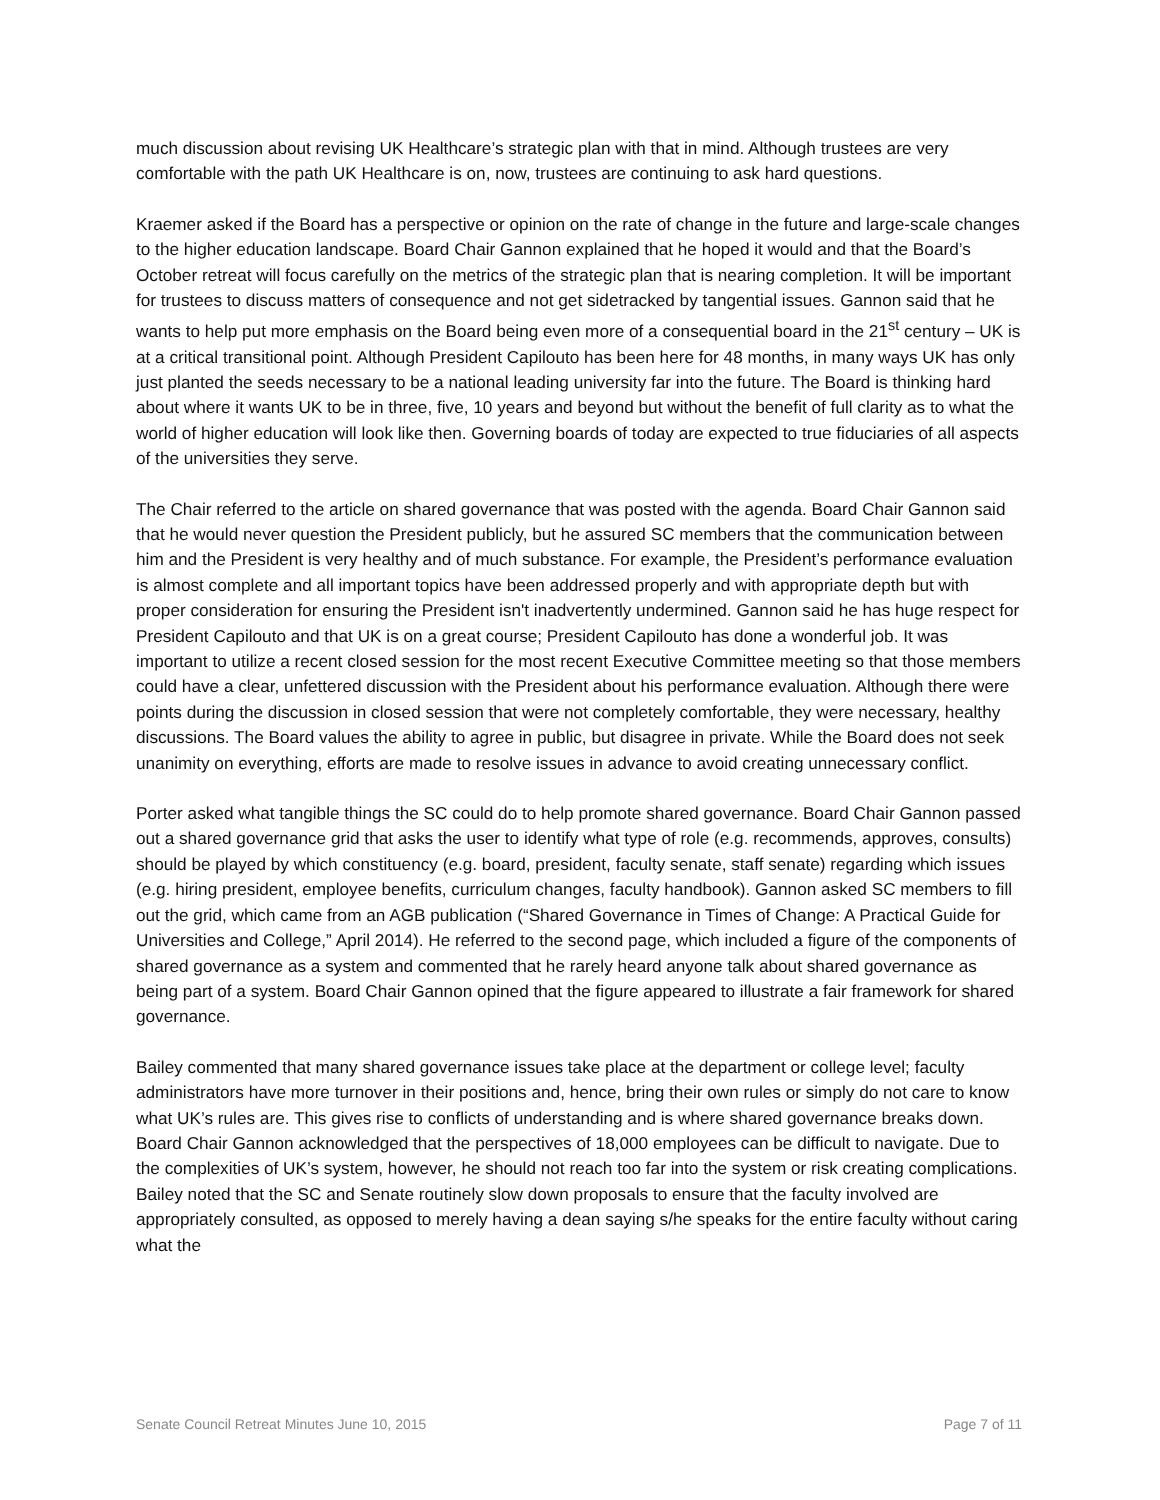much discussion about revising UK Healthcare’s strategic plan with that in mind. Although trustees are very comfortable with the path UK Healthcare is on, now, trustees are continuing to ask hard questions.
Kraemer asked if the Board has a perspective or opinion on the rate of change in the future and large-scale changes to the higher education landscape. Board Chair Gannon explained that he hoped it would and that the Board’s October retreat will focus carefully on the metrics of the strategic plan that is nearing completion. It will be important for trustees to discuss matters of consequence and not get sidetracked by tangential issues. Gannon said that he wants to help put more emphasis on the Board being even more of a consequential board in the 21<sup>st</sup> century – UK is at a critical transitional point. Although President Capilouto has been here for 48 months, in many ways UK has only just planted the seeds necessary to be a national leading university far into the future. The Board is thinking hard about where it wants UK to be in three, five, 10 years and beyond but without the benefit of full clarity as to what the world of higher education will look like then. Governing boards of today are expected to true fiduciaries of all aspects of the universities they serve.
The Chair referred to the article on shared governance that was posted with the agenda. Board Chair Gannon said that he would never question the President publicly, but he assured SC members that the communication between him and the President is very healthy and of much substance. For example, the President’s performance evaluation is almost complete and all important topics have been addressed properly and with appropriate depth but with proper consideration for ensuring the President isn't inadvertently undermined. Gannon said he has huge respect for President Capilouto and that UK is on a great course; President Capilouto has done a wonderful job. It was important to utilize a recent closed session for the most recent Executive Committee meeting so that those members could have a clear, unfettered discussion with the President about his performance evaluation. Although there were points during the discussion in closed session that were not completely comfortable, they were necessary, healthy discussions. The Board values the ability to agree in public, but disagree in private. While the Board does not seek unanimity on everything, efforts are made to resolve issues in advance to avoid creating unnecessary conflict.
Porter asked what tangible things the SC could do to help promote shared governance. Board Chair Gannon passed out a shared governance grid that asks the user to identify what type of role (e.g. recommends, approves, consults) should be played by which constituency (e.g. board, president, faculty senate, staff senate) regarding which issues (e.g. hiring president, employee benefits, curriculum changes, faculty handbook). Gannon asked SC members to fill out the grid, which came from an AGB publication (“Shared Governance in Times of Change: A Practical Guide for Universities and College,” April 2014). He referred to the second page, which included a figure of the components of shared governance as a system and commented that he rarely heard anyone talk about shared governance as being part of a system. Board Chair Gannon opined that the figure appeared to illustrate a fair framework for shared governance.
Bailey commented that many shared governance issues take place at the department or college level; faculty administrators have more turnover in their positions and, hence, bring their own rules or simply do not care to know what UK’s rules are. This gives rise to conflicts of understanding and is where shared governance breaks down. Board Chair Gannon acknowledged that the perspectives of 18,000 employees can be difficult to navigate. Due to the complexities of UK’s system, however, he should not reach too far into the system or risk creating complications. Bailey noted that the SC and Senate routinely slow down proposals to ensure that the faculty involved are appropriately consulted, as opposed to merely having a dean saying s/he speaks for the entire faculty without caring what the
Senate Council Retreat Minutes June 10, 2015 Page 7 of 11